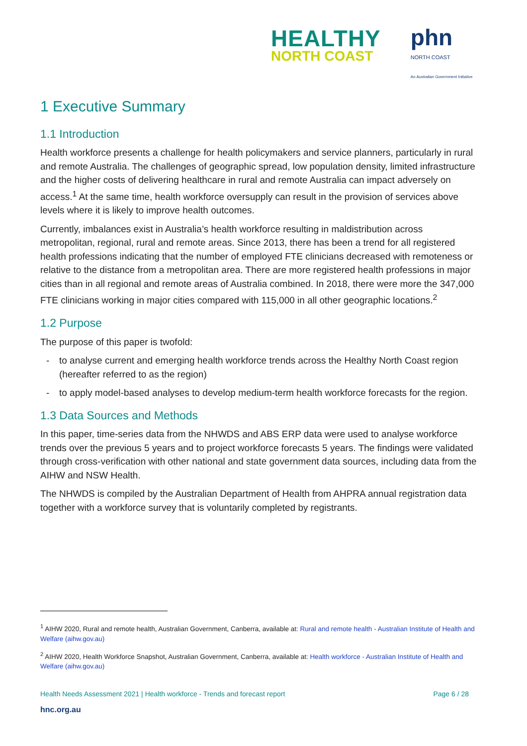HEALTHY
NORTH COAST
phn
NORTH COAST
An Australian Government Initiative
1 Executive Summary
1.1 Introduction
Health workforce presents a challenge for health policymakers and service planners, particularly in rural and remote Australia. The challenges of geographic spread, low population density, limited infrastructure and the higher costs of delivering healthcare in rural and remote Australia can impact adversely on access.<sup>1</sup> At the same time, health workforce oversupply can result in the provision of services above levels where it is likely to improve health outcomes.
Currently, imbalances exist in Australia’s health workforce resulting in maldistribution across metropolitan, regional, rural and remote areas. Since 2013, there has been a trend for all registered health professions indicating that the number of employed FTE clinicians decreased with remoteness or relative to the distance from a metropolitan area. There are more registered health professions in major cities than in all regional and remote areas of Australia combined. In 2018, there were more the 347,000 FTE clinicians working in major cities compared with 115,000 in all other geographic locations.<sup>2</sup>
1.2 Purpose
The purpose of this paper is twofold:
- to analyse current and emerging health workforce trends across the Healthy North Coast region (hereafter referred to as the region)
- to apply model-based analyses to develop medium-term health workforce forecasts for the region.
1.3 Data Sources and Methods
In this paper, time-series data from the NHWDS and ABS ERP data were used to analyse workforce trends over the previous 5 years and to project workforce forecasts 5 years. The findings were validated through cross-verification with other national and state government data sources, including data from the AIHW and NSW Health.
The NHWDS is compiled by the Australian Department of Health from AHPRA annual registration data together with a workforce survey that is voluntarily completed by registrants.
<sup>1</sup> AIHW 2020, Rural and remote health, Australian Government, Canberra, available at: Rural and remote health - Australian Institute of Health and Welfare (aihw.gov.au)
<sup>2</sup> AIHW 2020, Health Workforce Snapshot, Australian Government, Canberra, available at: Health workforce - Australian Institute of Health and Welfare (aihw.gov.au)
Health Needs Assessment 2021 | Health workforce - Trends and forecast report Page 6 / 28
hnc.org.au